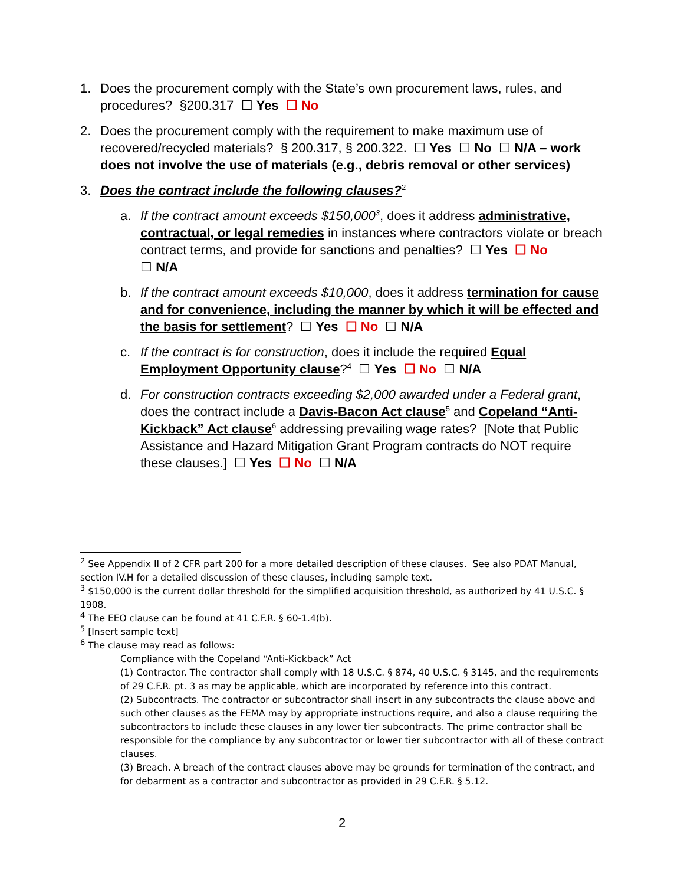1. Does the procurement comply with the State’s own procurement laws, rules, and procedures? §200.317 ☐ Yes ☐ No
2. Does the procurement comply with the requirement to make maximum use of recovered/recycled materials? § 200.317, § 200.322. ☐ Yes ☐ No ☐ N/A – work does not involve the use of materials (e.g., debris removal or other services)
3. Does the contract include the following clauses?<sup>2</sup>
a. If the contract amount exceeds $150,000<sup>3</sup>, does it address administrative, contractual, or legal remedies in instances where contractors violate or breach contract terms, and provide for sanctions and penalties? ☐ Yes ☐ No
☐ N/A
b. If the contract amount exceeds $10,000, does it address termination for cause and for convenience, including the manner by which it will be effected and the basis for settlement? ☐ Yes ☐ No ☐ N/A
c. If the contract is for construction, does it include the required Equal Employment Opportunity clause?<sup>4</sup> ☐ Yes ☐ No ☐ N/A
d. For construction contracts exceeding $2,000 awarded under a Federal grant, does the contract include a Davis-Bacon Act clause<sup>5</sup> and Copeland “Anti-Kickback” Act clause<sup>6</sup> addressing prevailing wage rates? [Note that Public Assistance and Hazard Mitigation Grant Program contracts do NOT require these clauses.] ☐ Yes ☐ No ☐ N/A
<sup>2</sup> See Appendix II of 2 CFR part 200 for a more detailed description of these clauses. See also PDAT Manual, section IV.H for a detailed discussion of these clauses, including sample text.
<sup>3</sup> $150,000 is the current dollar threshold for the simplified acquisition threshold, as authorized by 41 U.S.C. § 1908.
<sup>4</sup> The EEO clause can be found at 41 C.F.R. § 60-1.4(b).
<sup>5</sup> [Insert sample text]
<sup>6</sup> The clause may read as follows:
Compliance with the Copeland “Anti-Kickback” Act
(1) Contractor. The contractor shall comply with 18 U.S.C. § 874, 40 U.S.C. § 3145, and the requirements of 29 C.F.R. pt. 3 as may be applicable, which are incorporated by reference into this contract.
(2) Subcontracts. The contractor or subcontractor shall insert in any subcontracts the clause above and such other clauses as the FEMA may by appropriate instructions require, and also a clause requiring the subcontractors to include these clauses in any lower tier subcontracts. The prime contractor shall be responsible for the compliance by any subcontractor or lower tier subcontractor with all of these contract clauses.
(3) Breach. A breach of the contract clauses above may be grounds for termination of the contract, and for debarment as a contractor and subcontractor as provided in 29 C.F.R. § 5.12.
2